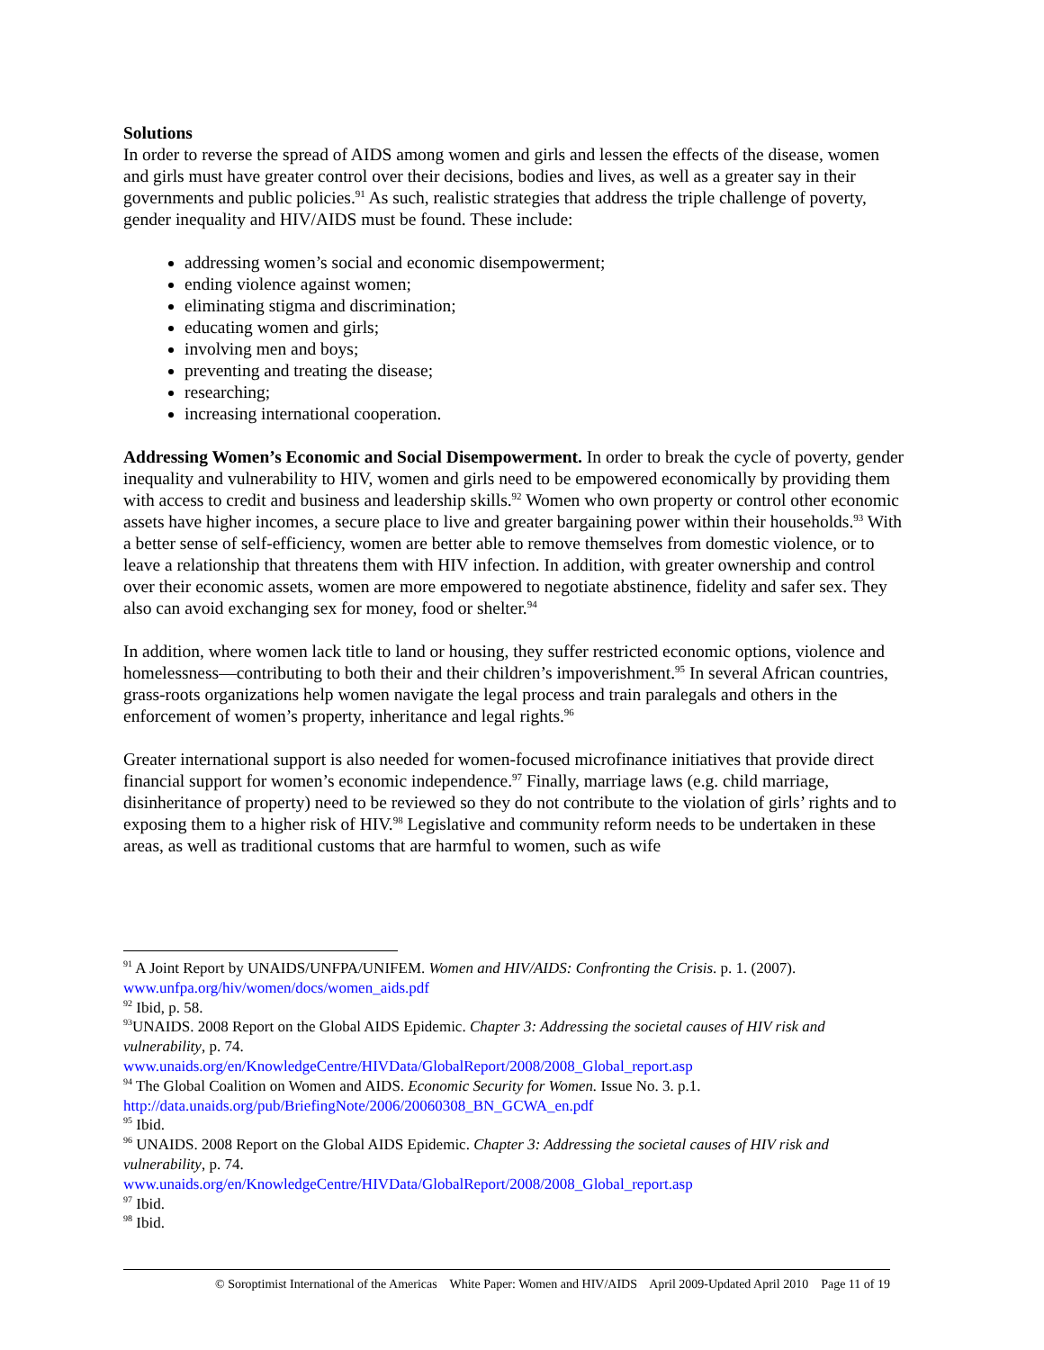Solutions
In order to reverse the spread of AIDS among women and girls and lessen the effects of the disease, women and girls must have greater control over their decisions, bodies and lives, as well as a greater say in their governments and public policies.<sup>91</sup> As such, realistic strategies that address the triple challenge of poverty, gender inequality and HIV/AIDS must be found. These include:
addressing women’s social and economic disempowerment;
ending violence against women;
eliminating stigma and discrimination;
educating women and girls;
involving men and boys;
preventing and treating the disease;
researching;
increasing international cooperation.
Addressing Women’s Economic and Social Disempowerment. In order to break the cycle of poverty, gender inequality and vulnerability to HIV, women and girls need to be empowered economically by providing them with access to credit and business and leadership skills.<sup>92</sup> Women who own property or control other economic assets have higher incomes, a secure place to live and greater bargaining power within their households.<sup>93</sup> With a better sense of self-efficiency, women are better able to remove themselves from domestic violence, or to leave a relationship that threatens them with HIV infection. In addition, with greater ownership and control over their economic assets, women are more empowered to negotiate abstinence, fidelity and safer sex. They also can avoid exchanging sex for money, food or shelter.<sup>94</sup>
In addition, where women lack title to land or housing, they suffer restricted economic options, violence and homelessness—contributing to both their and their children’s impoverishment.<sup>95</sup> In several African countries, grass-roots organizations help women navigate the legal process and train paralegals and others in the enforcement of women’s property, inheritance and legal rights.<sup>96</sup>
Greater international support is also needed for women-focused microfinance initiatives that provide direct financial support for women’s economic independence.<sup>97</sup> Finally, marriage laws (e.g. child marriage, disinheritance of property) need to be reviewed so they do not contribute to the violation of girls’ rights and to exposing them to a higher risk of HIV.<sup>98</sup> Legislative and community reform needs to be undertaken in these areas, as well as traditional customs that are harmful to women, such as wife
<sup>91</sup> A Joint Report by UNAIDS/UNFPA/UNIFEM. Women and HIV/AIDS: Confronting the Crisis. p. 1. (2007). www.unfpa.org/hiv/women/docs/women_aids.pdf
<sup>92</sup> Ibid, p. 58.
<sup>93</sup>UNAIDS. 2008 Report on the Global AIDS Epidemic. Chapter 3: Addressing the societal causes of HIV risk and vulnerability, p. 74.
www.unaids.org/en/KnowledgeCentre/HIVData/GlobalReport/2008/2008_Global_report.asp
<sup>94</sup> The Global Coalition on Women and AIDS. Economic Security for Women. Issue No. 3. p.1. http://data.unaids.org/pub/BriefingNote/2006/20060308_BN_GCWA_en.pdf
<sup>95</sup> Ibid.
<sup>96</sup> UNAIDS. 2008 Report on the Global AIDS Epidemic. Chapter 3: Addressing the societal causes of HIV risk and vulnerability, p. 74.
www.unaids.org/en/KnowledgeCentre/HIVData/GlobalReport/2008/2008_Global_report.asp
<sup>97</sup> Ibid.
<sup>98</sup> Ibid.
© Soroptimist International of the Americas White Paper: Women and HIV/AIDS April 2009-Updated April 2010 Page 11 of 19